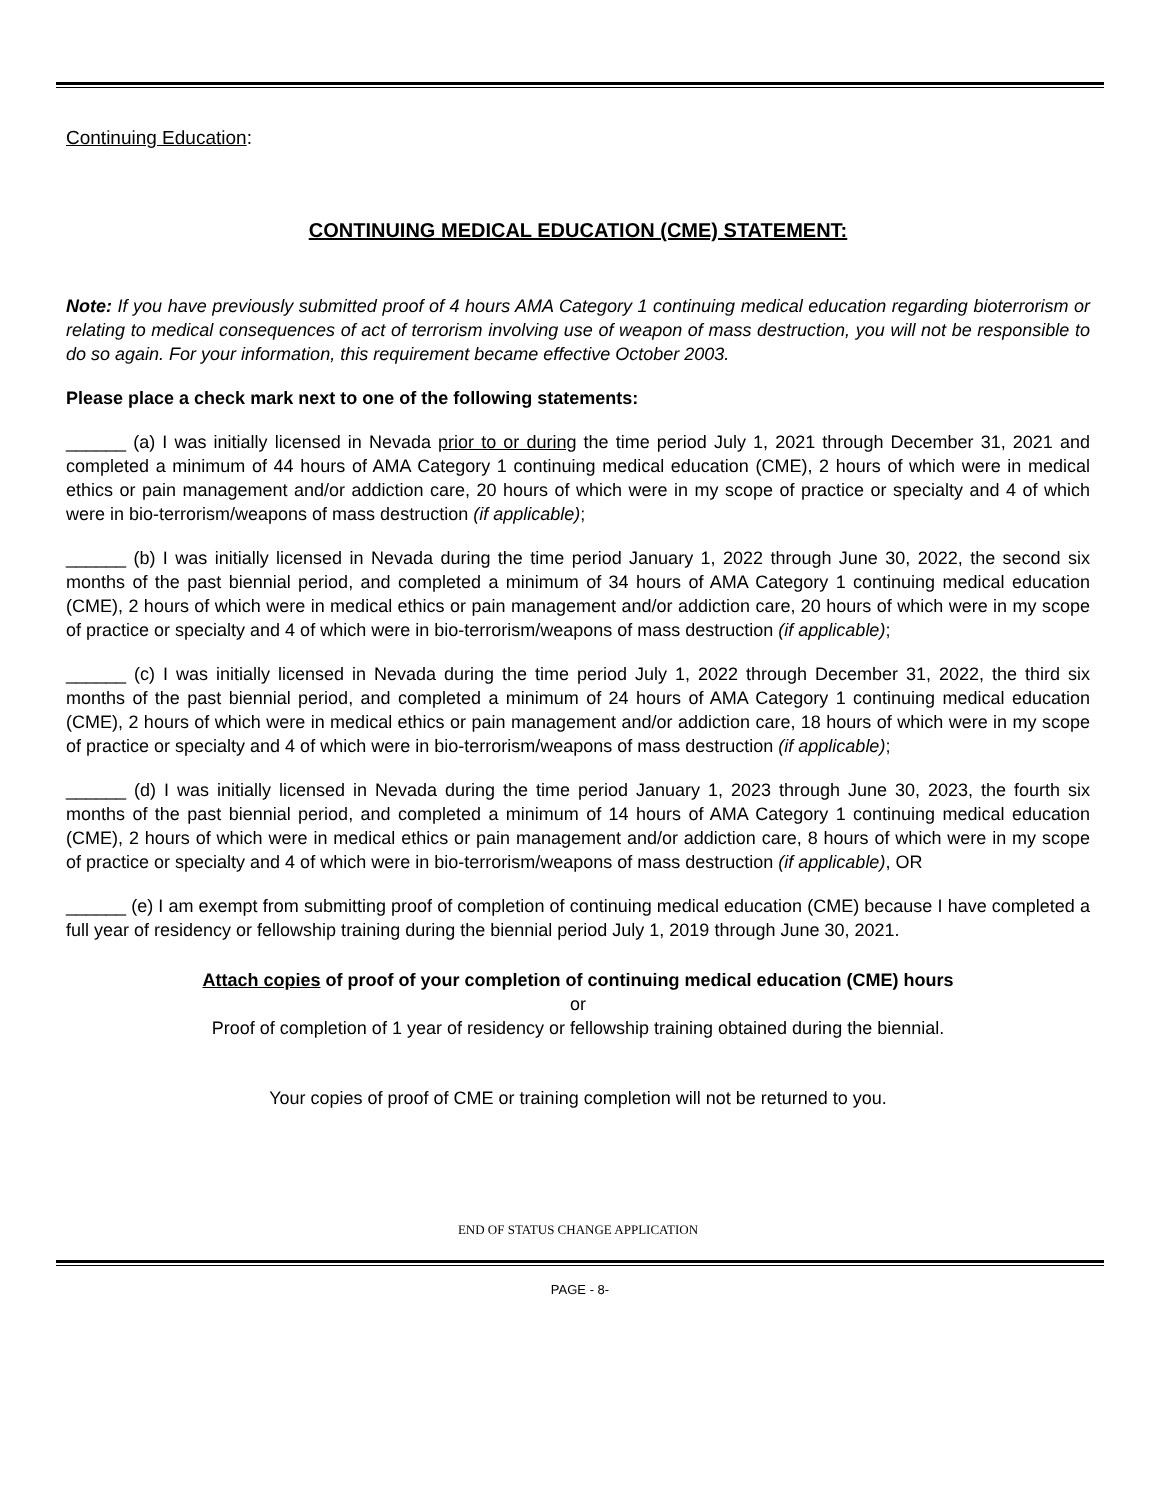Continuing Education:
CONTINUING MEDICAL EDUCATION (CME) STATEMENT:
Note: If you have previously submitted proof of 4 hours AMA Category 1 continuing medical education regarding bioterrorism or relating to medical consequences of act of terrorism involving use of weapon of mass destruction, you will not be responsible to do so again. For your information, this requirement became effective October 2003.
Please place a check mark next to one of the following statements:
______ (a) I was initially licensed in Nevada prior to or during the time period July 1, 2021 through December 31, 2021 and completed a minimum of 44 hours of AMA Category 1 continuing medical education (CME), 2 hours of which were in medical ethics or pain management and/or addiction care, 20 hours of which were in my scope of practice or specialty and 4 of which were in bio-terrorism/weapons of mass destruction (if applicable);
______ (b) I was initially licensed in Nevada during the time period January 1, 2022 through June 30, 2022, the second six months of the past biennial period, and completed a minimum of 34 hours of AMA Category 1 continuing medical education (CME), 2 hours of which were in medical ethics or pain management and/or addiction care, 20 hours of which were in my scope of practice or specialty and 4 of which were in bio-terrorism/weapons of mass destruction (if applicable);
______ (c) I was initially licensed in Nevada during the time period July 1, 2022 through December 31, 2022, the third six months of the past biennial period, and completed a minimum of 24 hours of AMA Category 1 continuing medical education (CME), 2 hours of which were in medical ethics or pain management and/or addiction care, 18 hours of which were in my scope of practice or specialty and 4 of which were in bio-terrorism/weapons of mass destruction (if applicable);
______ (d) I was initially licensed in Nevada during the time period January 1, 2023 through June 30, 2023, the fourth six months of the past biennial period, and completed a minimum of 14 hours of AMA Category 1 continuing medical education (CME), 2 hours of which were in medical ethics or pain management and/or addiction care, 8 hours of which were in my scope of practice or specialty and 4 of which were in bio-terrorism/weapons of mass destruction (if applicable), OR
______ (e) I am exempt from submitting proof of completion of continuing medical education (CME) because I have completed a full year of residency or fellowship training during the biennial period July 1, 2019 through June 30, 2021.
Attach copies of proof of your completion of continuing medical education (CME) hours
or
Proof of completion of 1 year of residency or fellowship training obtained during the biennial.
Your copies of proof of CME or training completion will not be returned to you.
END OF STATUS CHANGE APPLICATION
PAGE - 8-